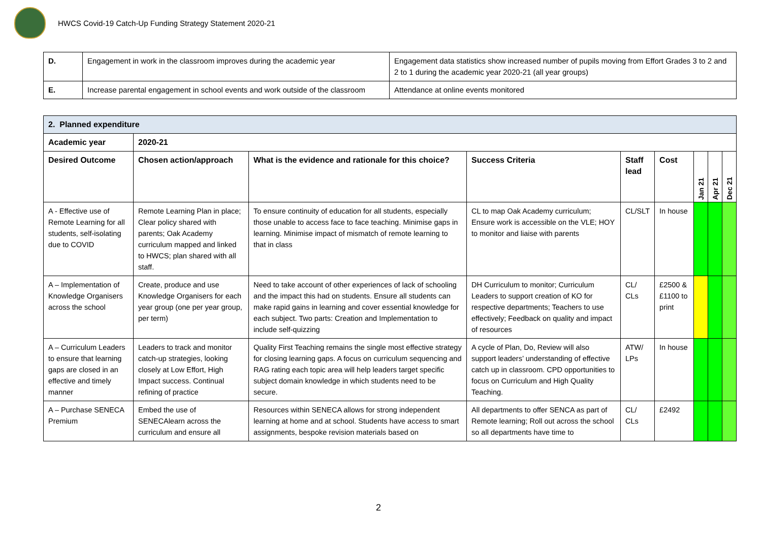HWCS Covid-19 Catch-Up Funding Strategy Statement 2020-21
| D. | Engagement in work in the classroom improves during the academic year | Engagement data statistics show increased number of pupils moving from Effort Grades 3 to 2 and 2 to 1 during the academic year 2020-21 (all year groups) |
| E. | Increase parental engagement in school events and work outside of the classroom | Attendance at online events monitored |
| 2. Planned expenditure | | | | | | | | |
| --- | --- | --- | --- | --- | --- | --- | --- | --- |
| Academic year | 2020-21 | | | | | | | |
| Desired Outcome | Chosen action/approach | What is the evidence and rationale for this choice? | Success Criteria | Staff lead | Cost | Jan 21 | Apr 21 | Dec 21 |
| A - Effective use of Remote Learning for all students, self-isolating due to COVID | Remote Learning Plan in place; Clear policy shared with parents; Oak Academy curriculum mapped and linked to HWCS; plan shared with all staff. | To ensure continuity of education for all students, especially those unable to access face to face teaching. Minimise gaps in learning. Minimise impact of mismatch of remote learning to that in class | CL to map Oak Academy curriculum; Ensure work is accessible on the VLE; HOY to monitor and liaise with parents | CL/SLT | In house | | | |
| A – Implementation of Knowledge Organisers across the school | Create, produce and use Knowledge Organisers for each year group (one per year group, per term) | Need to take account of other experiences of lack of schooling and the impact this had on students. Ensure all students can make rapid gains in learning and cover essential knowledge for each subject. Two parts: Creation and Implementation to include self-quizzing | DH Curriculum to monitor; Curriculum Leaders to support creation of KO for respective departments; Teachers to use effectively; Feedback on quality and impact of resources | CL/ CLs | £2500 & £1100 to print | | | |
| A – Curriculum Leaders to ensure that learning gaps are closed in an effective and timely manner | Leaders to track and monitor catch-up strategies, looking closely at Low Effort, High Impact success. Continual refining of practice | Quality First Teaching remains the single most effective strategy for closing learning gaps. A focus on curriculum sequencing and RAG rating each topic area will help leaders target specific subject domain knowledge in which students need to be secure. | A cycle of Plan, Do, Review will also support leaders’ understanding of effective catch up in classroom. CPD opportunities to focus on Curriculum and High Quality Teaching. | ATW/ LPs | In house | | | |
| A – Purchase SENECA Premium | Embed the use of SENECAlearn across the curriculum and ensure all | Resources within SENECA allows for strong independent learning at home and at school. Students have access to smart assignments, bespoke revision materials based on | All departments to offer SENCA as part of Remote learning; Roll out across the school so all departments have time to | CL/ CLs | £2492 | | | |
2